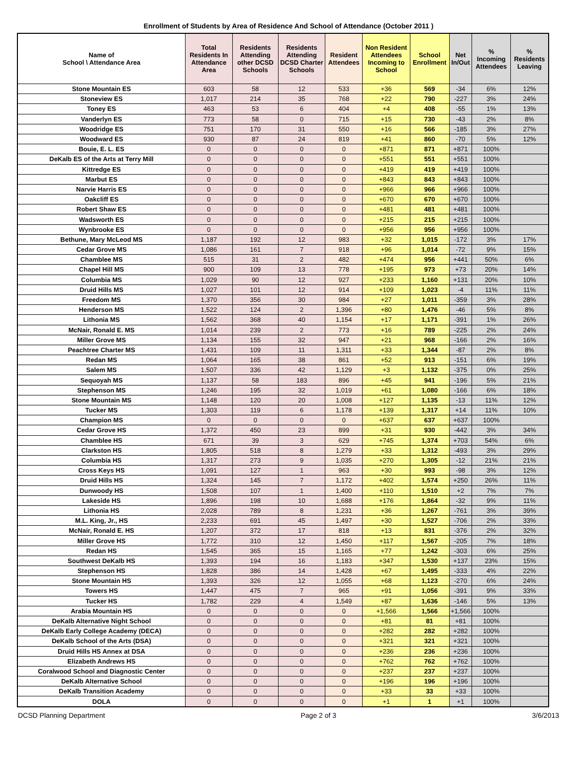Enrollment of Students by Area of Residence And School of Attendance (October 2011 )
| Name of School \ Attendance Area | Total Residents In Attendance Area | Residents Attending other DCSD Schools | Residents Attending DCSD Charter Schools | Resident Attendees | Non Resident Attendees Incoming to School | School Enrollment | Net In/Out | % Incoming Attendees | % Residents Leaving |
| --- | --- | --- | --- | --- | --- | --- | --- | --- | --- |
| Stone Mountain ES | 603 | 58 | 12 | 533 | +36 | 569 | -34 | 6% | 12% |
| Stoneview ES | 1,017 | 214 | 35 | 768 | +22 | 790 | -227 | 3% | 24% |
| Toney ES | 463 | 53 | 6 | 404 | +4 | 408 | -55 | 1% | 13% |
| Vanderlyn ES | 773 | 58 | 0 | 715 | +15 | 730 | -43 | 2% | 8% |
| Woodridge ES | 751 | 170 | 31 | 550 | +16 | 566 | -185 | 3% | 27% |
| Woodward ES | 930 | 87 | 24 | 819 | +41 | 860 | -70 | 5% | 12% |
| Bouie, E. L. ES | 0 | 0 | 0 | 0 | +871 | 871 | +871 | 100% | |
| DeKalb ES of the Arts at Terry Mill | 0 | 0 | 0 | 0 | +551 | 551 | +551 | 100% | |
| Kittredge ES | 0 | 0 | 0 | 0 | +419 | 419 | +419 | 100% | |
| Marbut ES | 0 | 0 | 0 | 0 | +843 | 843 | +843 | 100% | |
| Narvie Harris ES | 0 | 0 | 0 | 0 | +966 | 966 | +966 | 100% | |
| Oakcliff ES | 0 | 0 | 0 | 0 | +670 | 670 | +670 | 100% | |
| Robert Shaw ES | 0 | 0 | 0 | 0 | +481 | 481 | +481 | 100% | |
| Wadsworth ES | 0 | 0 | 0 | 0 | +215 | 215 | +215 | 100% | |
| Wynbrooke ES | 0 | 0 | 0 | 0 | +956 | 956 | +956 | 100% | |
| Bethune, Mary McLeod MS | 1,187 | 192 | 12 | 983 | +32 | 1,015 | -172 | 3% | 17% |
| Cedar Grove MS | 1,086 | 161 | 7 | 918 | +96 | 1,014 | -72 | 9% | 15% |
| Chamblee MS | 515 | 31 | 2 | 482 | +474 | 956 | +441 | 50% | 6% |
| Chapel Hill MS | 900 | 109 | 13 | 778 | +195 | 973 | +73 | 20% | 14% |
| Columbia MS | 1,029 | 90 | 12 | 927 | +233 | 1,160 | +131 | 20% | 10% |
| Druid Hills MS | 1,027 | 101 | 12 | 914 | +109 | 1,023 | -4 | 11% | 11% |
| Freedom MS | 1,370 | 356 | 30 | 984 | +27 | 1,011 | -359 | 3% | 28% |
| Henderson MS | 1,522 | 124 | 2 | 1,396 | +80 | 1,476 | -46 | 5% | 8% |
| Lithonia MS | 1,562 | 368 | 40 | 1,154 | +17 | 1,171 | -391 | 1% | 26% |
| McNair, Ronald E. MS | 1,014 | 239 | 2 | 773 | +16 | 789 | -225 | 2% | 24% |
| Miller Grove MS | 1,134 | 155 | 32 | 947 | +21 | 968 | -166 | 2% | 16% |
| Peachtree Charter MS | 1,431 | 109 | 11 | 1,311 | +33 | 1,344 | -87 | 2% | 8% |
| Redan MS | 1,064 | 165 | 38 | 861 | +52 | 913 | -151 | 6% | 19% |
| Salem MS | 1,507 | 336 | 42 | 1,129 | +3 | 1,132 | -375 | 0% | 25% |
| Sequoyah MS | 1,137 | 58 | 183 | 896 | +45 | 941 | -196 | 5% | 21% |
| Stephenson MS | 1,246 | 195 | 32 | 1,019 | +61 | 1,080 | -166 | 6% | 18% |
| Stone Mountain MS | 1,148 | 120 | 20 | 1,008 | +127 | 1,135 | -13 | 11% | 12% |
| Tucker MS | 1,303 | 119 | 6 | 1,178 | +139 | 1,317 | +14 | 11% | 10% |
| Champion MS | 0 | 0 | 0 | 0 | +637 | 637 | +637 | 100% | |
| Cedar Grove HS | 1,372 | 450 | 23 | 899 | +31 | 930 | -442 | 3% | 34% |
| Chamblee HS | 671 | 39 | 3 | 629 | +745 | 1,374 | +703 | 54% | 6% |
| Clarkston HS | 1,805 | 518 | 8 | 1,279 | +33 | 1,312 | -493 | 3% | 29% |
| Columbia HS | 1,317 | 273 | 9 | 1,035 | +270 | 1,305 | -12 | 21% | 21% |
| Cross Keys HS | 1,091 | 127 | 1 | 963 | +30 | 993 | -98 | 3% | 12% |
| Druid Hills HS | 1,324 | 145 | 7 | 1,172 | +402 | 1,574 | +250 | 26% | 11% |
| Dunwoody HS | 1,508 | 107 | 1 | 1,400 | +110 | 1,510 | +2 | 7% | 7% |
| Lakeside HS | 1,896 | 198 | 10 | 1,688 | +176 | 1,864 | -32 | 9% | 11% |
| Lithonia HS | 2,028 | 789 | 8 | 1,231 | +36 | 1,267 | -761 | 3% | 39% |
| M.L. King, Jr., HS | 2,233 | 691 | 45 | 1,497 | +30 | 1,527 | -706 | 2% | 33% |
| McNair, Ronald E. HS | 1,207 | 372 | 17 | 818 | +13 | 831 | -376 | 2% | 32% |
| Miller Grove HS | 1,772 | 310 | 12 | 1,450 | +117 | 1,567 | -205 | 7% | 18% |
| Redan HS | 1,545 | 365 | 15 | 1,165 | +77 | 1,242 | -303 | 6% | 25% |
| Southwest DeKalb HS | 1,393 | 194 | 16 | 1,183 | +347 | 1,530 | +137 | 23% | 15% |
| Stephenson HS | 1,828 | 386 | 14 | 1,428 | +67 | 1,495 | -333 | 4% | 22% |
| Stone Mountain HS | 1,393 | 326 | 12 | 1,055 | +68 | 1,123 | -270 | 6% | 24% |
| Towers HS | 1,447 | 475 | 7 | 965 | +91 | 1,056 | -391 | 9% | 33% |
| Tucker HS | 1,782 | 229 | 4 | 1,549 | +87 | 1,636 | -146 | 5% | 13% |
| Arabia Mountain HS | 0 | 0 | 0 | 0 | +1,566 | 1,566 | +1,566 | 100% | |
| DeKalb Alternative Night School | 0 | 0 | 0 | 0 | +81 | 81 | +81 | 100% | |
| DeKalb Early College Academy (DECA) | 0 | 0 | 0 | 0 | +282 | 282 | +282 | 100% | |
| DeKalb School of the Arts (DSA) | 0 | 0 | 0 | 0 | +321 | 321 | +321 | 100% | |
| Druid Hills HS Annex at DSA | 0 | 0 | 0 | 0 | +236 | 236 | +236 | 100% | |
| Elizabeth Andrews HS | 0 | 0 | 0 | 0 | +762 | 762 | +762 | 100% | |
| Coralwood School and Diagnostic Center | 0 | 0 | 0 | 0 | +237 | 237 | +237 | 100% | |
| DeKalb Alternative School | 0 | 0 | 0 | 0 | +196 | 196 | +196 | 100% | |
| DeKalb Transition Academy | 0 | 0 | 0 | 0 | +33 | 33 | +33 | 100% | |
| DOLA | 0 | 0 | 0 | 0 | +1 | 1 | +1 | 100% | |
DCSD Planning Department Page 2 of 3 3/6/2013